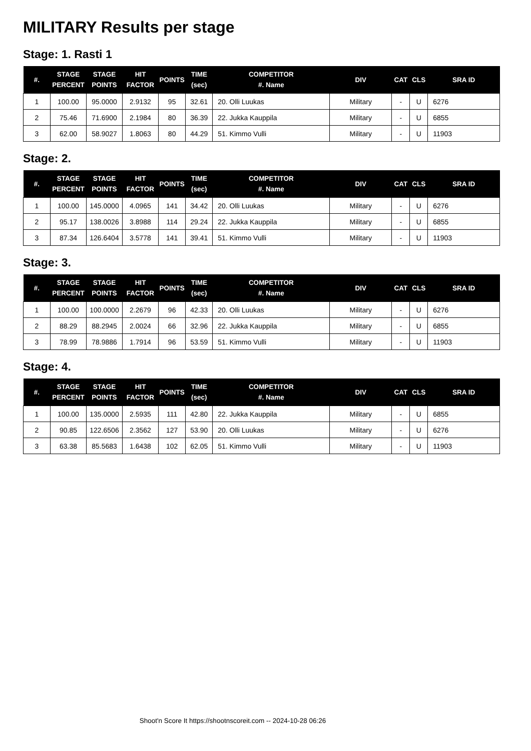MILITARY Results per stage
Stage: 1. Rasti 1
| #. | STAGE PERCENT | STAGE POINTS | HIT FACTOR | POINTS | TIME (sec) | COMPETITOR #. Name | DIV | CAT | CLS | SRA ID |
| --- | --- | --- | --- | --- | --- | --- | --- | --- | --- | --- |
| 1 | 100.00 | 95.0000 | 2.9132 | 95 | 32.61 | 20. Olli Luukas | Military | - | U | 6276 |
| 2 | 75.46 | 71.6900 | 2.1984 | 80 | 36.39 | 22. Jukka Kauppila | Military | - | U | 6855 |
| 3 | 62.00 | 58.9027 | 1.8063 | 80 | 44.29 | 51. Kimmo Vulli | Military | - | U | 11903 |
Stage: 2.
| #. | STAGE PERCENT | STAGE POINTS | HIT FACTOR | POINTS | TIME (sec) | COMPETITOR #. Name | DIV | CAT | CLS | SRA ID |
| --- | --- | --- | --- | --- | --- | --- | --- | --- | --- | --- |
| 1 | 100.00 | 145.0000 | 4.0965 | 141 | 34.42 | 20. Olli Luukas | Military | - | U | 6276 |
| 2 | 95.17 | 138.0026 | 3.8988 | 114 | 29.24 | 22. Jukka Kauppila | Military | - | U | 6855 |
| 3 | 87.34 | 126.6404 | 3.5778 | 141 | 39.41 | 51. Kimmo Vulli | Military | - | U | 11903 |
Stage: 3.
| #. | STAGE PERCENT | STAGE POINTS | HIT FACTOR | POINTS | TIME (sec) | COMPETITOR #. Name | DIV | CAT | CLS | SRA ID |
| --- | --- | --- | --- | --- | --- | --- | --- | --- | --- | --- |
| 1 | 100.00 | 100.0000 | 2.2679 | 96 | 42.33 | 20. Olli Luukas | Military | - | U | 6276 |
| 2 | 88.29 | 88.2945 | 2.0024 | 66 | 32.96 | 22. Jukka Kauppila | Military | - | U | 6855 |
| 3 | 78.99 | 78.9886 | 1.7914 | 96 | 53.59 | 51. Kimmo Vulli | Military | - | U | 11903 |
Stage: 4.
| #. | STAGE PERCENT | STAGE POINTS | HIT FACTOR | POINTS | TIME (sec) | COMPETITOR #. Name | DIV | CAT | CLS | SRA ID |
| --- | --- | --- | --- | --- | --- | --- | --- | --- | --- | --- |
| 1 | 100.00 | 135.0000 | 2.5935 | 111 | 42.80 | 22. Jukka Kauppila | Military | - | U | 6855 |
| 2 | 90.85 | 122.6506 | 2.3562 | 127 | 53.90 | 20. Olli Luukas | Military | - | U | 6276 |
| 3 | 63.38 | 85.5683 | 1.6438 | 102 | 62.05 | 51. Kimmo Vulli | Military | - | U | 11903 |
Shoot'n Score It https://shootnscoreit.com -- 2024-10-28 06:26